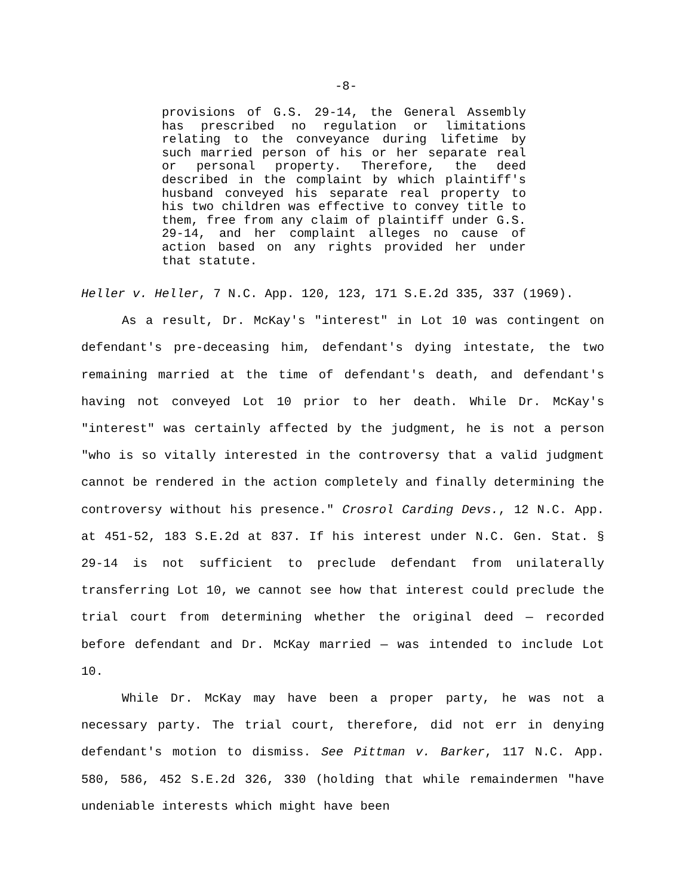-8-
provisions of G.S. 29-14, the General Assembly has prescribed no regulation or limitations relating to the conveyance during lifetime by such married person of his or her separate real or personal property. Therefore, the deed described in the complaint by which plaintiff's husband conveyed his separate real property to his two children was effective to convey title to them, free from any claim of plaintiff under G.S. 29-14, and her complaint alleges no cause of action based on any rights provided her under that statute.
Heller v. Heller, 7 N.C. App. 120, 123, 171 S.E.2d 335, 337 (1969).
As a result, Dr. McKay's "interest" in Lot 10 was contingent on defendant's pre-deceasing him, defendant's dying intestate, the two remaining married at the time of defendant's death, and defendant's having not conveyed Lot 10 prior to her death. While Dr. McKay's "interest" was certainly affected by the judgment, he is not a person "who is so vitally interested in the controversy that a valid judgment cannot be rendered in the action completely and finally determining the controversy without his presence." Crosrol Carding Devs., 12 N.C. App. at 451-52, 183 S.E.2d at 837. If his interest under N.C. Gen. Stat. § 29-14 is not sufficient to preclude defendant from unilaterally transferring Lot 10, we cannot see how that interest could preclude the trial court from determining whether the original deed — recorded before defendant and Dr. McKay married — was intended to include Lot 10.
While Dr. McKay may have been a proper party, he was not a necessary party. The trial court, therefore, did not err in denying defendant's motion to dismiss. See Pittman v. Barker, 117 N.C. App. 580, 586, 452 S.E.2d 326, 330 (holding that while remaindermen "have undeniable interests which might have been